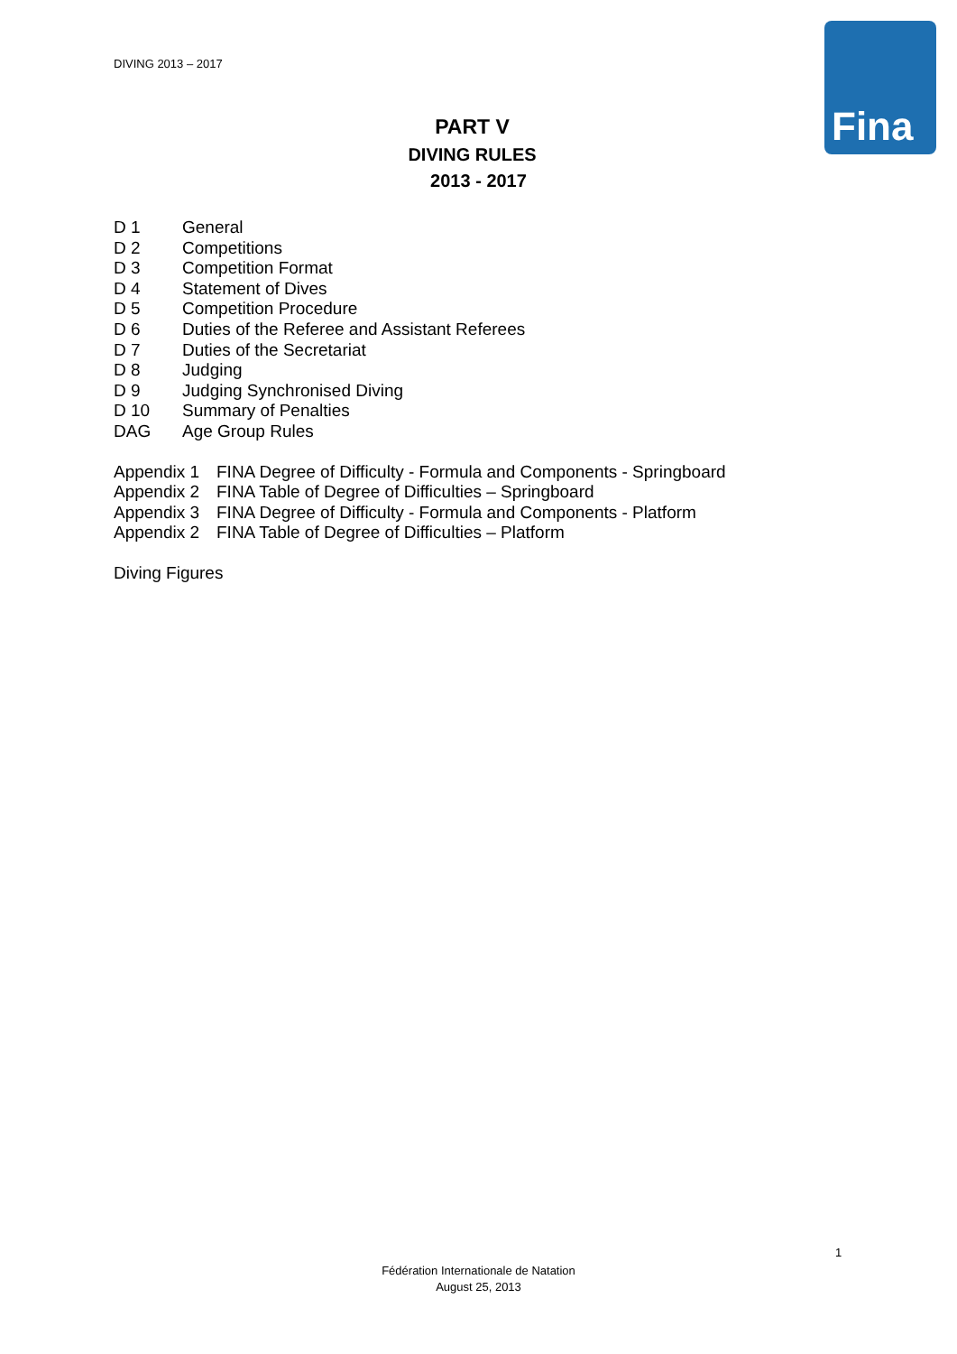DIVING 2013 – 2017
Fina
PART V
DIVING RULES
2013 - 2017
| D 1 | General |
| D 2 | Competitions |
| D 3 | Competition Format |
| D 4 | Statement of Dives |
| D 5 | Competition Procedure |
| D 6 | Duties of the Referee and Assistant Referees |
| D 7 | Duties of the Secretariat |
| D 8 | Judging |
| D 9 | Judging Synchronised Diving |
| D 10 | Summary of Penalties |
| DAG | Age Group Rules |
| Appendix 1 | FINA Degree of Difficulty - Formula and Components - Springboard |
| Appendix 2 | FINA Table of Degree of Difficulties – Springboard |
| Appendix 3 | FINA Degree of Difficulty - Formula and Components - Platform |
| Appendix 2 | FINA Table of Degree of Difficulties – Platform |
Diving Figures
1
Fédération Internationale de Natation
August 25, 2013